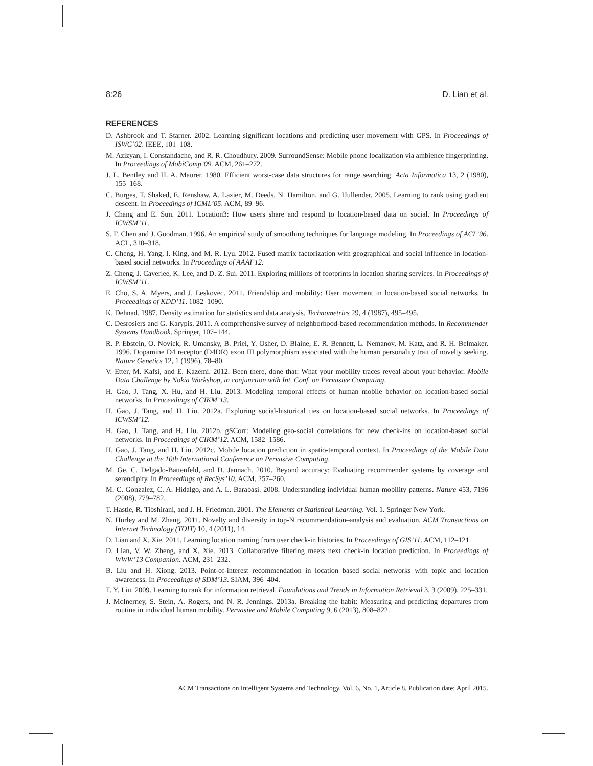8:26 D. Lian et al.
REFERENCES
D. Ashbrook and T. Starner. 2002. Learning significant locations and predicting user movement with GPS. In Proceedings of ISWC’02. IEEE, 101–108.
M. Azizyan, I. Constandache, and R. R. Choudhury. 2009. SurroundSense: Mobile phone localization via ambience fingerprinting. In Proceedings of MobiComp’09. ACM, 261–272.
J. L. Bentley and H. A. Maurer. 1980. Efficient worst-case data structures for range searching. Acta Informatica 13, 2 (1980), 155–168.
C. Burges, T. Shaked, E. Renshaw, A. Lazier, M. Deeds, N. Hamilton, and G. Hullender. 2005. Learning to rank using gradient descent. In Proceedings of ICML’05. ACM, 89–96.
J. Chang and E. Sun. 2011. Location3: How users share and respond to location-based data on social. In Proceedings of ICWSM’11.
S. F. Chen and J. Goodman. 1996. An empirical study of smoothing techniques for language modeling. In Proceedings of ACL’96. ACL, 310–318.
C. Cheng, H. Yang, I. King, and M. R. Lyu. 2012. Fused matrix factorization with geographical and social influence in location-based social networks. In Proceedings of AAAI’12.
Z. Cheng, J. Caverlee, K. Lee, and D. Z. Sui. 2011. Exploring millions of footprints in location sharing services. In Proceedings of ICWSM’11.
E. Cho, S. A. Myers, and J. Leskovec. 2011. Friendship and mobility: User movement in location-based social networks. In Proceedings of KDD’11. 1082–1090.
K. Dehnad. 1987. Density estimation for statistics and data analysis. Technometrics 29, 4 (1987), 495–495.
C. Desrosiers and G. Karypis. 2011. A comprehensive survey of neighborhood-based recommendation methods. In Recommender Systems Handbook. Springer, 107–144.
R. P. Ebstein, O. Novick, R. Umansky, B. Priel, Y. Osher, D. Blaine, E. R. Bennett, L. Nemanov, M. Katz, and R. H. Belmaker. 1996. Dopamine D4 receptor (D4DR) exon III polymorphism associated with the human personality trait of novelty seeking. Nature Genetics 12, 1 (1996), 78–80.
V. Etter, M. Kafsi, and E. Kazemi. 2012. Been there, done that: What your mobility traces reveal about your behavior. Mobile Data Challenge by Nokia Workshop, in conjunction with Int. Conf. on Pervasive Computing.
H. Gao, J. Tang, X. Hu, and H. Liu. 2013. Modeling temporal effects of human mobile behavior on location-based social networks. In Proceedings of CIKM’13.
H. Gao, J. Tang, and H. Liu. 2012a. Exploring social-historical ties on location-based social networks. In Proceedings of ICWSM’12.
H. Gao, J. Tang, and H. Liu. 2012b. gSCorr: Modeling geo-social correlations for new check-ins on location-based social networks. In Proceedings of CIKM’12. ACM, 1582–1586.
H. Gao, J. Tang, and H. Liu. 2012c. Mobile location prediction in spatio-temporal context. In Proceedings of the Mobile Data Challenge at the 10th International Conference on Pervasive Computing.
M. Ge, C. Delgado-Battenfeld, and D. Jannach. 2010. Beyond accuracy: Evaluating recommender systems by coverage and serendipity. In Proceedings of RecSys’10. ACM, 257–260.
M. C. Gonzalez, C. A. Hidalgo, and A. L. Barabasi. 2008. Understanding individual human mobility patterns. Nature 453, 7196 (2008), 779–782.
T. Hastie, R. Tibshirani, and J. H. Friedman. 2001. The Elements of Statistical Learning. Vol. 1. Springer New York.
N. Hurley and M. Zhang. 2011. Novelty and diversity in top-N recommendation–analysis and evaluation. ACM Transactions on Internet Technology (TOIT) 10, 4 (2011), 14.
D. Lian and X. Xie. 2011. Learning location naming from user check-in histories. In Proceedings of GIS’11. ACM, 112–121.
D. Lian, V. W. Zheng, and X. Xie. 2013. Collaborative filtering meets next check-in location prediction. In Proceedings of WWW’13 Companion. ACM, 231–232.
B. Liu and H. Xiong. 2013. Point-of-interest recommendation in location based social networks with topic and location awareness. In Proceedings of SDM’13. SIAM, 396–404.
T. Y. Liu. 2009. Learning to rank for information retrieval. Foundations and Trends in Information Retrieval 3, 3 (2009), 225–331.
J. McInerney, S. Stein, A. Rogers, and N. R. Jennings. 2013a. Breaking the habit: Measuring and predicting departures from routine in individual human mobility. Pervasive and Mobile Computing 9, 6 (2013), 808–822.
ACM Transactions on Intelligent Systems and Technology, Vol. 6, No. 1, Article 8, Publication date: April 2015.